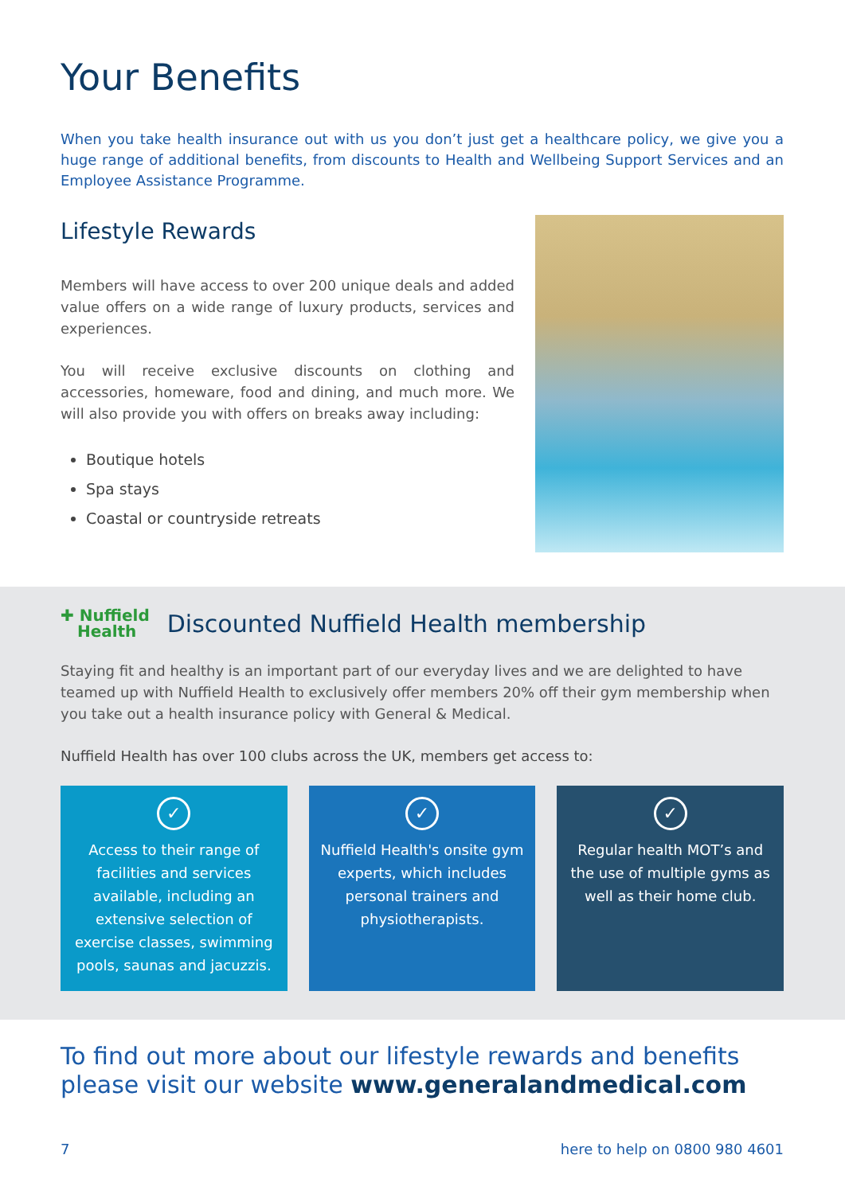Your Benefits
When you take health insurance out with us you don’t just get a healthcare policy, we give you a huge range of additional benefits, from discounts to Health and Wellbeing Support Services and an Employee Assistance Programme.
Lifestyle Rewards
Members will have access to over 200 unique deals and added value offers on a wide range of luxury products, services and experiences.
You will receive exclusive discounts on clothing and accessories, homeware, food and dining, and much more. We will also provide you with offers on breaks away including:
Boutique hotels
Spa stays
Coastal or countryside retreats
✚ Nuffield
Health
Discounted Nuffield Health membership
Staying fit and healthy is an important part of our everyday lives and we are delighted to have teamed up with Nuffield Health to exclusively offer members 20% off their gym membership when you take out a health insurance policy with General & Medical.
Nuffield Health has over 100 clubs across the UK, members get access to:
✓
Access to their range of facilities and services available, including an extensive selection of exercise classes, swimming pools, saunas and jacuzzis.
✓
Nuffield Health's onsite gym experts, which includes personal trainers and physiotherapists.
✓
Regular health MOT’s and the use of multiple gyms as well as their home club.
To find out more about our lifestyle rewards and benefits please visit our website www.generalandmedical.com
7 here to help on 0800 980 4601